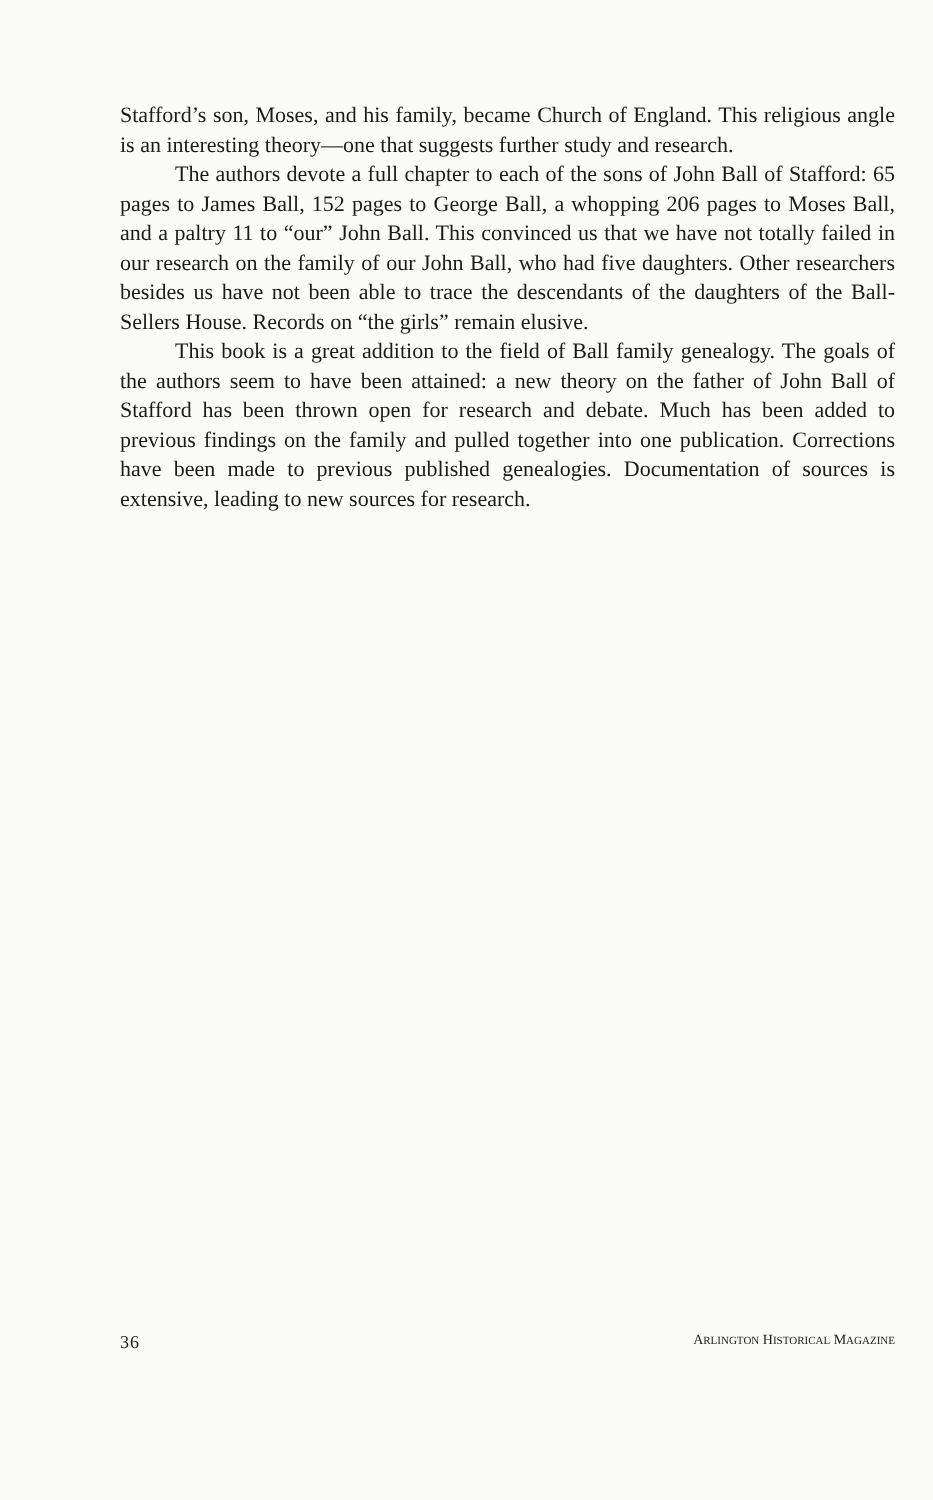Stafford’s son, Moses, and his family, became Church of England. This religious angle is an interesting theory—one that suggests further study and research.
The authors devote a full chapter to each of the sons of John Ball of Stafford: 65 pages to James Ball, 152 pages to George Ball, a whopping 206 pages to Moses Ball, and a paltry 11 to “our” John Ball. This convinced us that we have not totally failed in our research on the family of our John Ball, who had five daughters. Other researchers besides us have not been able to trace the descendants of the daughters of the Ball-Sellers House. Records on “the girls” remain elusive.
This book is a great addition to the field of Ball family genealogy. The goals of the authors seem to have been attained: a new theory on the father of John Ball of Stafford has been thrown open for research and debate. Much has been added to previous findings on the family and pulled together into one publication. Corrections have been made to previous published genealogies. Documentation of sources is extensive, leading to new sources for research.
36 ARLINGTON HISTORICAL MAGAZINE